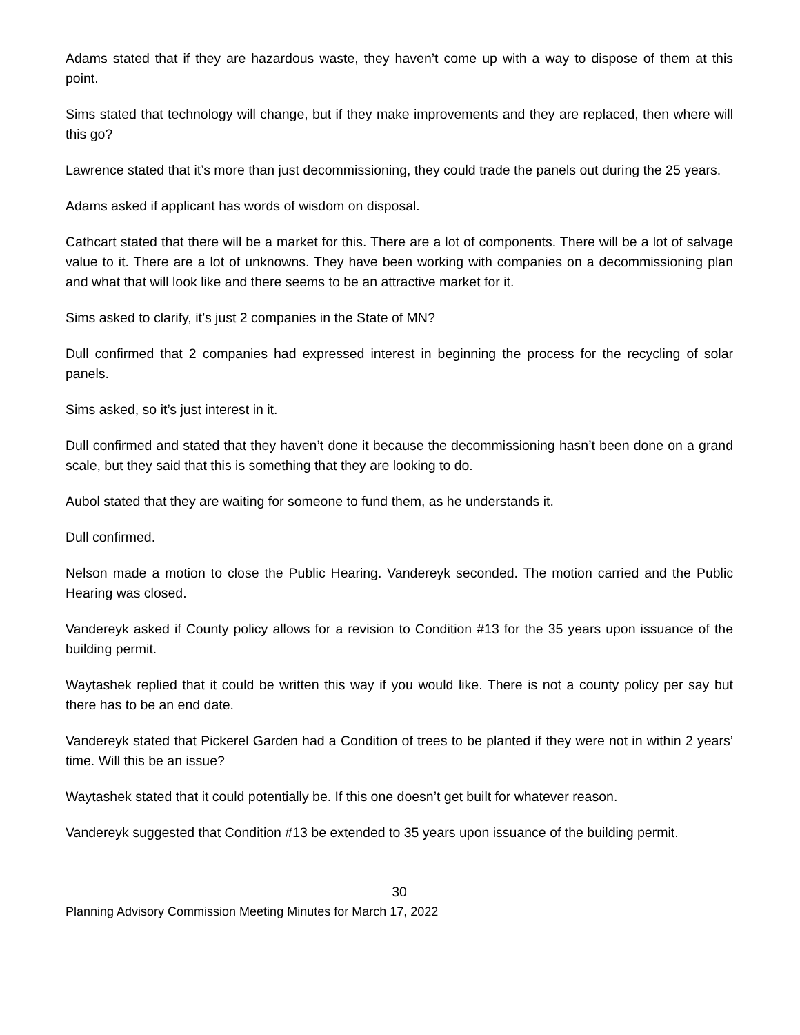Adams stated that if they are hazardous waste, they haven’t come up with a way to dispose of them at this point.
Sims stated that technology will change, but if they make improvements and they are replaced, then where will this go?
Lawrence stated that it’s more than just decommissioning, they could trade the panels out during the 25 years.
Adams asked if applicant has words of wisdom on disposal.
Cathcart stated that there will be a market for this. There are a lot of components. There will be a lot of salvage value to it. There are a lot of unknowns. They have been working with companies on a decommissioning plan and what that will look like and there seems to be an attractive market for it.
Sims asked to clarify, it’s just 2 companies in the State of MN?
Dull confirmed that 2 companies had expressed interest in beginning the process for the recycling of solar panels.
Sims asked, so it’s just interest in it.
Dull confirmed and stated that they haven’t done it because the decommissioning hasn’t been done on a grand scale, but they said that this is something that they are looking to do.
Aubol stated that they are waiting for someone to fund them, as he understands it.
Dull confirmed.
Nelson made a motion to close the Public Hearing. Vandereyk seconded. The motion carried and the Public Hearing was closed.
Vandereyk asked if County policy allows for a revision to Condition #13 for the 35 years upon issuance of the building permit.
Waytashek replied that it could be written this way if you would like. There is not a county policy per say but there has to be an end date.
Vandereyk stated that Pickerel Garden had a Condition of trees to be planted if they were not in within 2 years’ time. Will this be an issue?
Waytashek stated that it could potentially be. If this one doesn’t get built for whatever reason.
Vandereyk suggested that Condition #13 be extended to 35 years upon issuance of the building permit.
30
Planning Advisory Commission Meeting Minutes for March 17, 2022